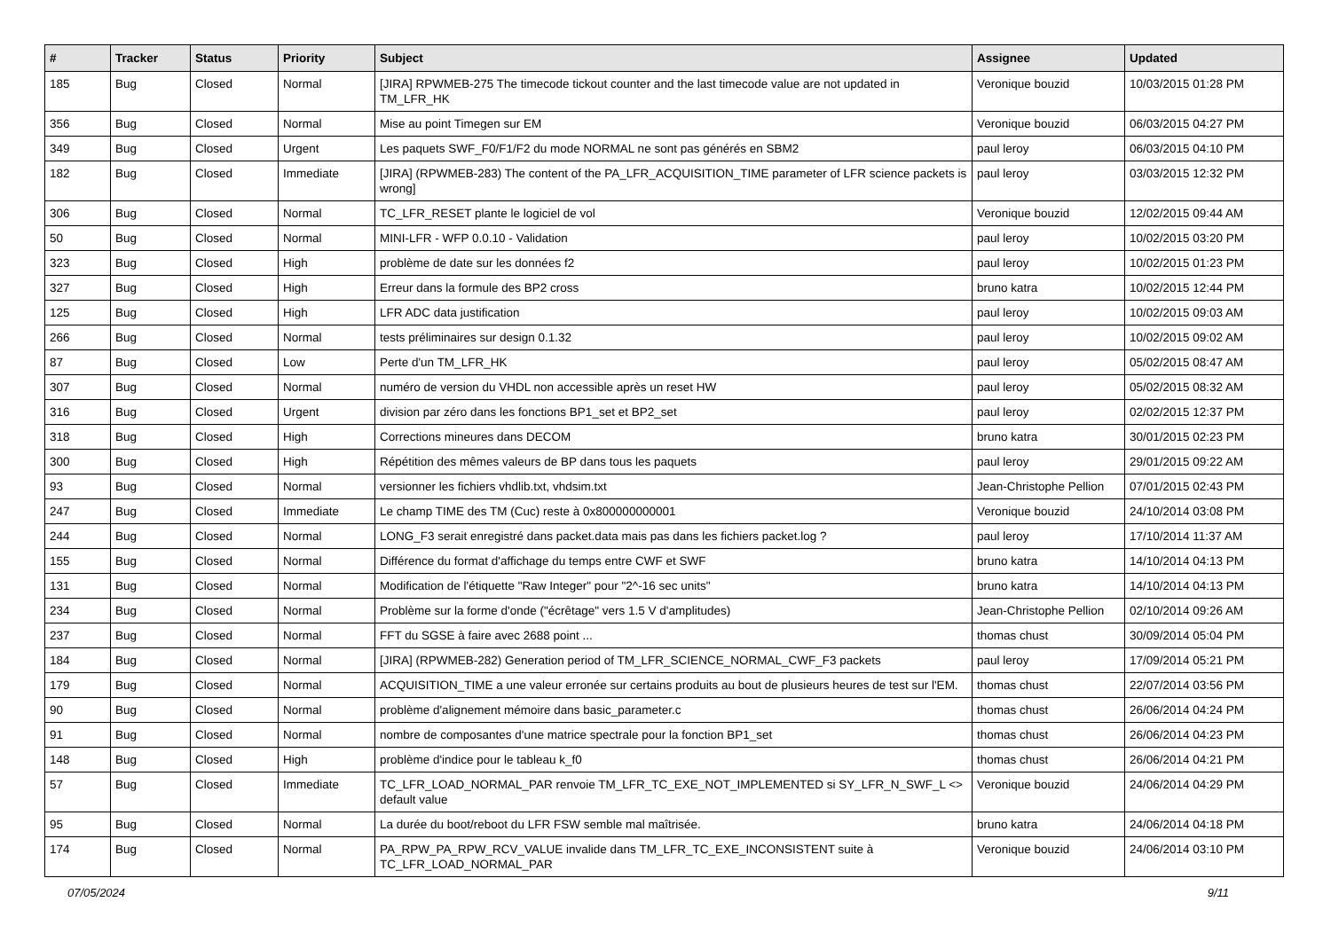| # | Tracker | Status | Priority | Subject | Assignee | Updated |
| --- | --- | --- | --- | --- | --- | --- |
| 185 | Bug | Closed | Normal | [JIRA] RPWMEB-275 The timecode tickout counter and the last timecode value are not updated in TM_LFR_HK | Veronique bouzid | 10/03/2015 01:28 PM |
| 356 | Bug | Closed | Normal | Mise au point Timegen sur EM | Veronique bouzid | 06/03/2015 04:27 PM |
| 349 | Bug | Closed | Urgent | Les paquets SWF_F0/F1/F2 du mode NORMAL ne sont pas générés en SBM2 | paul leroy | 06/03/2015 04:10 PM |
| 182 | Bug | Closed | Immediate | [JIRA] (RPWMEB-283) The content of the PA_LFR_ACQUISITION_TIME parameter of LFR science packets is wrong] | paul leroy | 03/03/2015 12:32 PM |
| 306 | Bug | Closed | Normal | TC_LFR_RESET plante le logiciel de vol | Veronique bouzid | 12/02/2015 09:44 AM |
| 50 | Bug | Closed | Normal | MINI-LFR - WFP 0.0.10 - Validation | paul leroy | 10/02/2015 03:20 PM |
| 323 | Bug | Closed | High | problème de date sur les données f2 | paul leroy | 10/02/2015 01:23 PM |
| 327 | Bug | Closed | High | Erreur dans la formule des BP2 cross | bruno katra | 10/02/2015 12:44 PM |
| 125 | Bug | Closed | High | LFR ADC data justification | paul leroy | 10/02/2015 09:03 AM |
| 266 | Bug | Closed | Normal | tests préliminaires sur design 0.1.32 | paul leroy | 10/02/2015 09:02 AM |
| 87 | Bug | Closed | Low | Perte d'un TM_LFR_HK | paul leroy | 05/02/2015 08:47 AM |
| 307 | Bug | Closed | Normal | numéro de version du VHDL non accessible après un reset HW | paul leroy | 05/02/2015 08:32 AM |
| 316 | Bug | Closed | Urgent | division par zéro dans les fonctions BP1_set et BP2_set | paul leroy | 02/02/2015 12:37 PM |
| 318 | Bug | Closed | High | Corrections mineures dans DECOM | bruno katra | 30/01/2015 02:23 PM |
| 300 | Bug | Closed | High | Répétition des mêmes valeurs de BP dans tous les paquets | paul leroy | 29/01/2015 09:22 AM |
| 93 | Bug | Closed | Normal | versionner les fichiers vhdlib.txt, vhdsim.txt | Jean-Christophe Pellion | 07/01/2015 02:43 PM |
| 247 | Bug | Closed | Immediate | Le champ TIME des TM (Cuc) reste à 0x800000000001 | Veronique bouzid | 24/10/2014 03:08 PM |
| 244 | Bug | Closed | Normal | LONG_F3 serait enregistré dans packet.data mais pas dans les fichiers packet.log ? | paul leroy | 17/10/2014 11:37 AM |
| 155 | Bug | Closed | Normal | Différence du format d'affichage du temps entre CWF et SWF | bruno katra | 14/10/2014 04:13 PM |
| 131 | Bug | Closed | Normal | Modification de l'étiquette "Raw Integer" pour "2^-16 sec units" | bruno katra | 14/10/2014 04:13 PM |
| 234 | Bug | Closed | Normal | Problème sur la forme d'onde ("écrêtage" vers 1.5 V d'amplitudes) | Jean-Christophe Pellion | 02/10/2014 09:26 AM |
| 237 | Bug | Closed | Normal | FFT du SGSE à faire avec 2688 point ... | thomas chust | 30/09/2014 05:04 PM |
| 184 | Bug | Closed | Normal | [JIRA] (RPWMEB-282) Generation period of TM_LFR_SCIENCE_NORMAL_CWF_F3 packets | paul leroy | 17/09/2014 05:21 PM |
| 179 | Bug | Closed | Normal | ACQUISITION_TIME a une valeur erronée sur certains produits au bout de plusieurs heures de test sur l'EM. | thomas chust | 22/07/2014 03:56 PM |
| 90 | Bug | Closed | Normal | problème d'alignement mémoire dans basic_parameter.c | thomas chust | 26/06/2014 04:24 PM |
| 91 | Bug | Closed | Normal | nombre de composantes d'une matrice spectrale pour la fonction BP1_set | thomas chust | 26/06/2014 04:23 PM |
| 148 | Bug | Closed | High | problème d'indice pour le tableau k_f0 | thomas chust | 26/06/2014 04:21 PM |
| 57 | Bug | Closed | Immediate | TC_LFR_LOAD_NORMAL_PAR renvoie TM_LFR_TC_EXE_NOT_IMPLEMENTED si SY_LFR_N_SWF_L <> default value | Veronique bouzid | 24/06/2014 04:29 PM |
| 95 | Bug | Closed | Normal | La durée du boot/reboot du LFR FSW semble mal maîtrisée. | bruno katra | 24/06/2014 04:18 PM |
| 174 | Bug | Closed | Normal | PA_RPW_PA_RPW_RCV_VALUE invalide dans TM_LFR_TC_EXE_INCONSISTENT suite à TC_LFR_LOAD_NORMAL_PAR | Veronique bouzid | 24/06/2014 03:10 PM |
07/05/2024 9/11